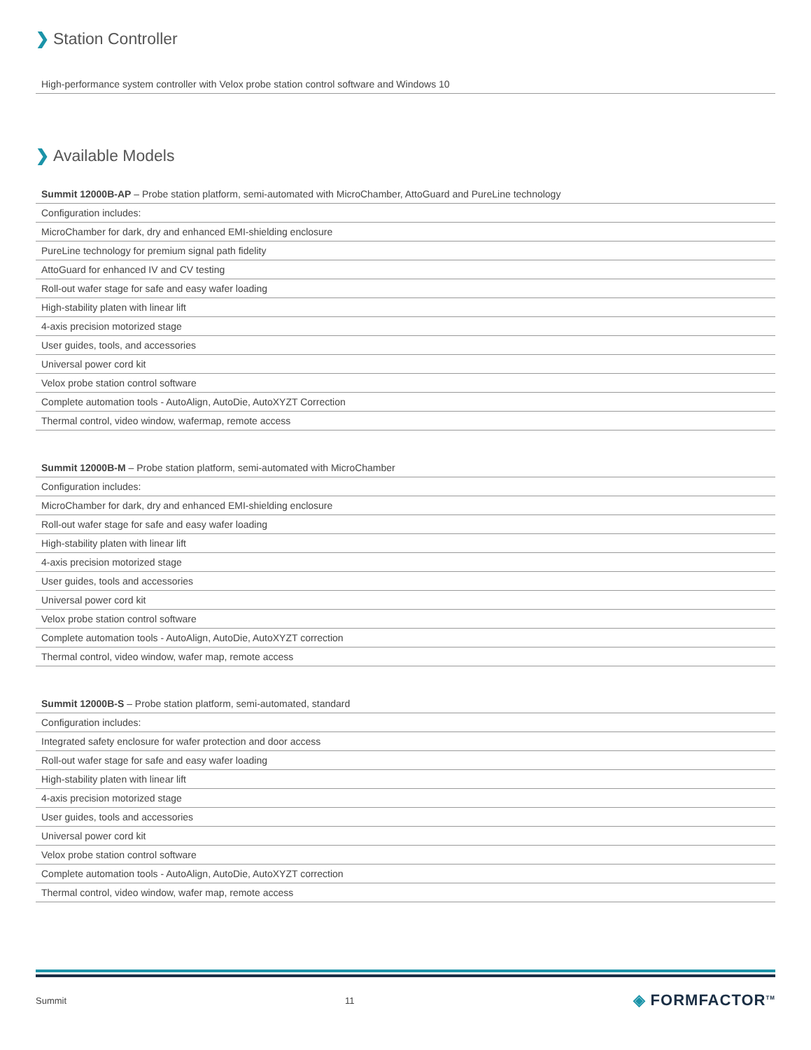❯ Station Controller
| High-performance system controller with Velox probe station control software and Windows 10 |
❯ Available Models
| Summit 12000B-AP – Probe station platform, semi-automated with MicroChamber, AttoGuard and PureLine technology |
| Configuration includes: |
| MicroChamber for dark, dry and enhanced EMI-shielding enclosure |
| PureLine technology for premium signal path fidelity |
| AttoGuard for enhanced IV and CV testing |
| Roll-out wafer stage for safe and easy wafer loading |
| High-stability platen with linear lift |
| 4-axis precision motorized stage |
| User guides, tools, and accessories |
| Universal power cord kit |
| Velox probe station control software |
| Complete automation tools - AutoAlign, AutoDie, AutoXYZT Correction |
| Thermal control, video window, wafermap, remote access |
| Summit 12000B-M – Probe station platform, semi-automated with MicroChamber |
| Configuration includes: |
| MicroChamber for dark, dry and enhanced EMI-shielding enclosure |
| Roll-out wafer stage for safe and easy wafer loading |
| High-stability platen with linear lift |
| 4-axis precision motorized stage |
| User guides, tools and accessories |
| Universal power cord kit |
| Velox probe station control software |
| Complete automation tools - AutoAlign, AutoDie, AutoXYZT correction |
| Thermal control, video window, wafer map, remote access |
| Summit 12000B-S – Probe station platform, semi-automated, standard |
| Configuration includes: |
| Integrated safety enclosure for wafer protection and door access |
| Roll-out wafer stage for safe and easy wafer loading |
| High-stability platen with linear lift |
| 4-axis precision motorized stage |
| User guides, tools and accessories |
| Universal power cord kit |
| Velox probe station control software |
| Complete automation tools - AutoAlign, AutoDie, AutoXYZT correction |
| Thermal control, video window, wafer map, remote access |
Summit 11 ◈ FORMFACTOR<sup>TM</sup>